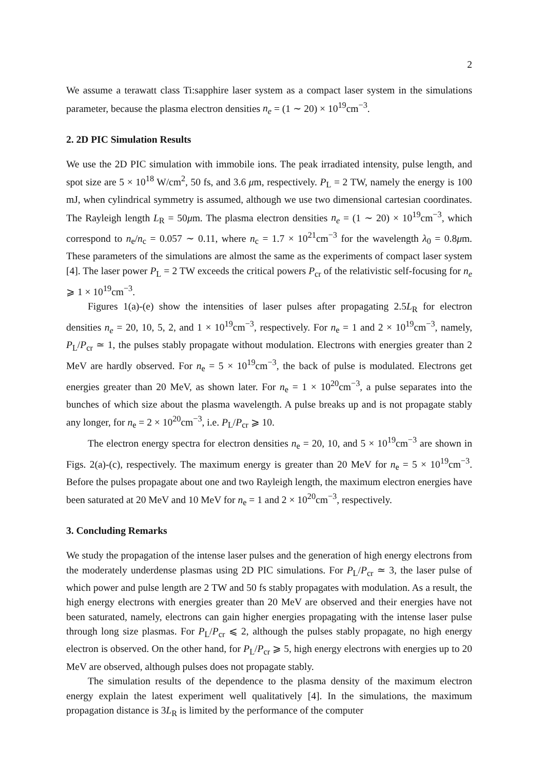2
We assume a terawatt class Ti:sapphire laser system as a compact laser system in the simulations parameter, because the plasma electron densities n<sub>e</sub> = (1 ∼ 20) × 10<sup>19</sup>cm<sup>−3</sup>.
2. 2D PIC Simulation Results
We use the 2D PIC simulation with immobile ions. The peak irradiated intensity, pulse length, and spot size are 5 × 10<sup>18</sup> W/cm<sup>2</sup>, 50 fs, and 3.6 μm, respectively. P<sub>L</sub> = 2 TW, namely the energy is 100 mJ, when cylindrical symmetry is assumed, although we use two dimensional cartesian coordinates. The Rayleigh length L<sub>R</sub> = 50μm. The plasma electron densities n<sub>e</sub> = (1 ∼ 20) × 10<sup>19</sup>cm<sup>−3</sup>, which correspond to n<sub>e</sub>/n<sub>c</sub> = 0.057 ∼ 0.11, where n<sub>c</sub> = 1.7 × 10<sup>21</sup>cm<sup>−3</sup> for the wavelength λ<sub>0</sub> = 0.8μm. These parameters of the simulations are almost the same as the experiments of compact laser system [4]. The laser power P<sub>L</sub> = 2 TW exceeds the critical powers P<sub>cr</sub> of the relativistic self-focusing for n<sub>e</sub> ⩾ 1 × 10<sup>19</sup>cm<sup>−3</sup>.
Figures 1(a)-(e) show the intensities of laser pulses after propagating 2.5L<sub>R</sub> for electron densities n<sub>e</sub> = 20, 10, 5, 2, and 1 × 10<sup>19</sup>cm<sup>−3</sup>, respectively. For n<sub>e</sub> = 1 and 2 × 10<sup>19</sup>cm<sup>−3</sup>, namely, P<sub>L</sub>/P<sub>cr</sub> ≃ 1, the pulses stably propagate without modulation. Electrons with energies greater than 2 MeV are hardly observed. For n<sub>e</sub> = 5 × 10<sup>19</sup>cm<sup>−3</sup>, the back of pulse is modulated. Electrons get energies greater than 20 MeV, as shown later. For n<sub>e</sub> = 1 × 10<sup>20</sup>cm<sup>−3</sup>, a pulse separates into the bunches of which size about the plasma wavelength. A pulse breaks up and is not propagate stably any longer, for n<sub>e</sub> = 2 × 10<sup>20</sup>cm<sup>−3</sup>, i.e. P<sub>L</sub>/P<sub>cr</sub> ⩾ 10.
The electron energy spectra for electron densities n<sub>e</sub> = 20, 10, and 5 × 10<sup>19</sup>cm<sup>−3</sup> are shown in Figs. 2(a)-(c), respectively. The maximum energy is greater than 20 MeV for n<sub>e</sub> = 5 × 10<sup>19</sup>cm<sup>−3</sup>. Before the pulses propagate about one and two Rayleigh length, the maximum electron energies have been saturated at 20 MeV and 10 MeV for n<sub>e</sub> = 1 and 2 × 10<sup>20</sup>cm<sup>−3</sup>, respectively.
3. Concluding Remarks
We study the propagation of the intense laser pulses and the generation of high energy electrons from the moderately underdense plasmas using 2D PIC simulations. For P<sub>L</sub>/P<sub>cr</sub> ≃ 3, the laser pulse of which power and pulse length are 2 TW and 50 fs stably propagates with modulation. As a result, the high energy electrons with energies greater than 20 MeV are observed and their energies have not been saturated, namely, electrons can gain higher energies propagating with the intense laser pulse through long size plasmas. For P<sub>L</sub>/P<sub>cr</sub> ⩽ 2, although the pulses stably propagate, no high energy electron is observed. On the other hand, for P<sub>L</sub>/P<sub>cr</sub> ⩾ 5, high energy electrons with energies up to 20 MeV are observed, although pulses does not propagate stably.
The simulation results of the dependence to the plasma density of the maximum electron energy explain the latest experiment well qualitatively [4]. In the simulations, the maximum propagation distance is 3L<sub>R</sub> is limited by the performance of the computer